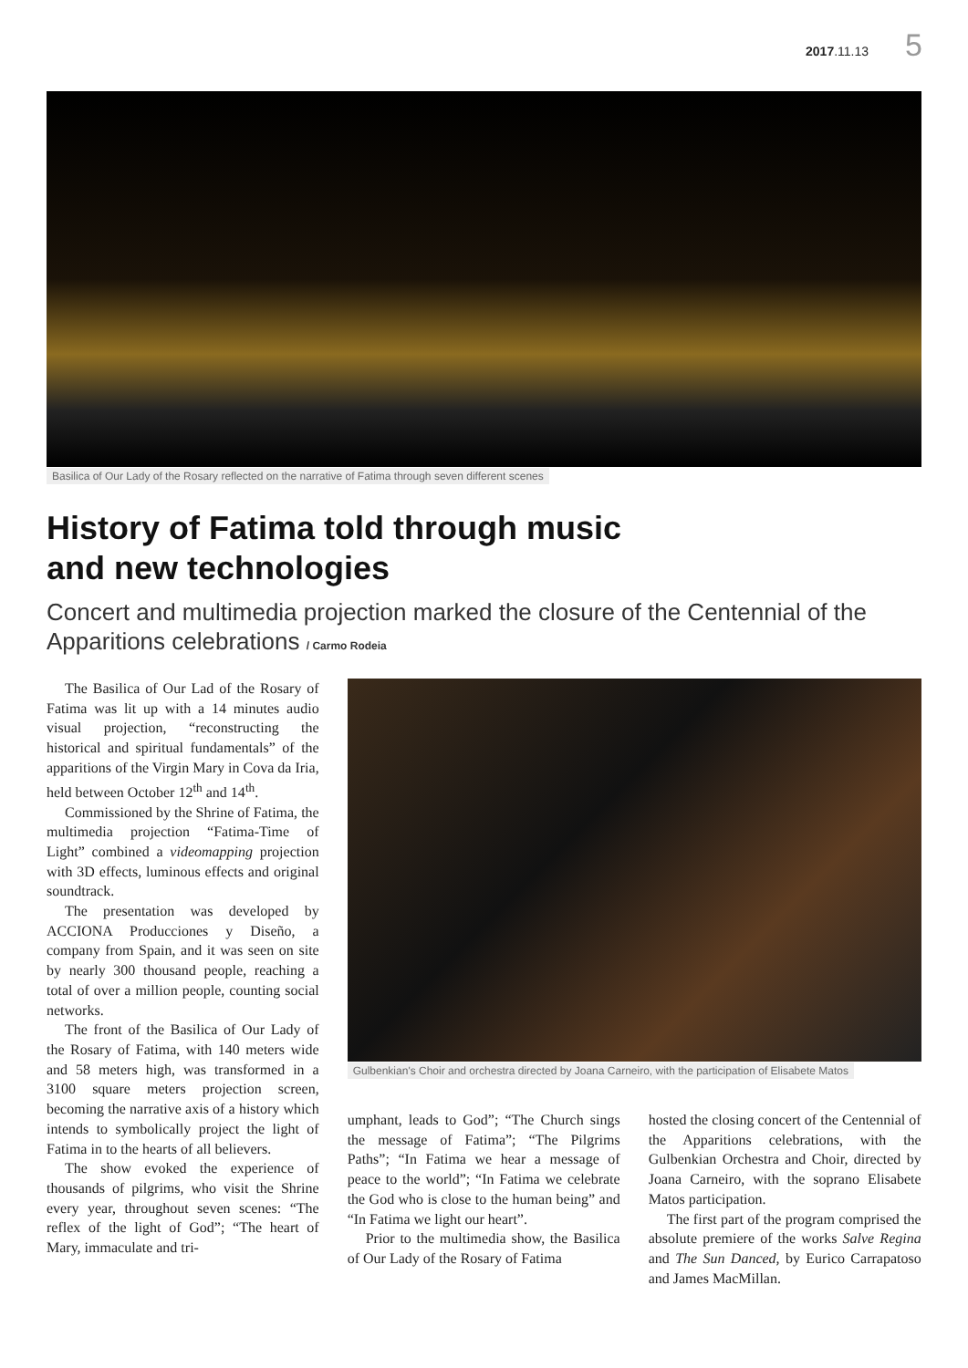2017.11.13 5
Basilica of Our Lady of the Rosary reflected on the narrative of Fatima through seven different scenes
History of Fatima told through music
and new technologies
Concert and multimedia projection marked the closure of the Centennial of the Apparitions celebrations / Carmo Rodeia
The Basilica of Our Lad of the Rosary of Fatima was lit up with a 14 minutes audio visual projection, “reconstructing the historical and spiritual fundamentals” of the apparitions of the Virgin Mary in Cova da Iria, held between October 12<sup>th</sup> and 14<sup>th</sup>.
Commissioned by the Shrine of Fatima, the multimedia projection “Fatima-Time of Light” combined a videomapping projection with 3D effects, luminous effects and original soundtrack.
The presentation was developed by ACCIONA Producciones y Diseño, a company from Spain, and it was seen on site by nearly 300 thousand people, reaching a total of over a million people, counting social networks.
The front of the Basilica of Our Lady of the Rosary of Fatima, with 140 meters wide and 58 meters high, was transformed in a 3100 square meters projection screen, becoming the narrative axis of a history which intends to symbolically project the light of Fatima in to the hearts of all believers.
The show evoked the experience of thousands of pilgrims, who visit the Shrine every year, throughout seven scenes: “The reflex of the light of God”; “The heart of Mary, immaculate and tri-
Gulbenkian's Choir and orchestra directed by Joana Carneiro, with the participation of Elisabete Matos
umphant, leads to God”; “The Church sings the message of Fatima”; “The Pilgrims Paths”; “In Fatima we hear a message of peace to the world”; “In Fatima we celebrate the God who is close to the human being” and “In Fatima we light our heart”.
Prior to the multimedia show, the Basilica of Our Lady of the Rosary of Fatima
hosted the closing concert of the Centennial of the Apparitions celebrations, with the Gulbenkian Orchestra and Choir, directed by Joana Carneiro, with the soprano Elisabete Matos participation.
The first part of the program comprised the absolute premiere of the works Salve Regina and The Sun Danced, by Eurico Carrapatoso and James MacMillan.